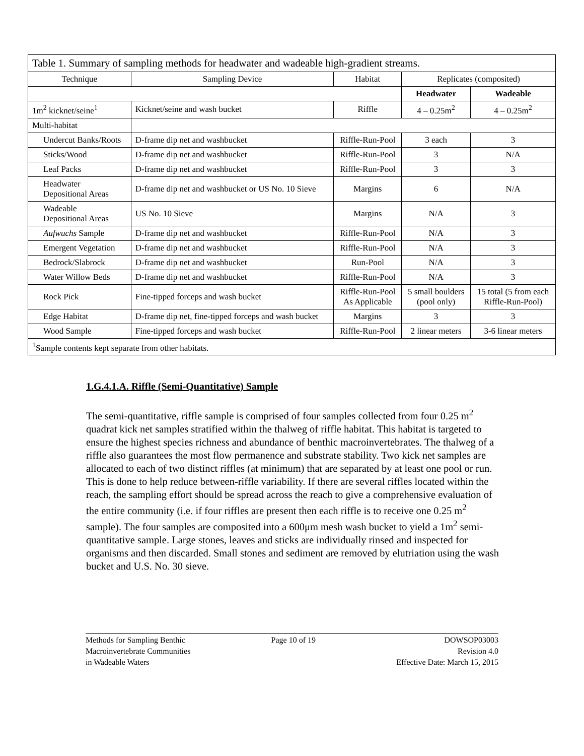| Table 1. Summary of sampling methods for headwater and wadeable high-gradient streams. | | | | |
| Technique | Sampling Device | Habitat | Replicates (composited) | |
| | | | Headwater | Wadeable |
| 1m<sup>2</sup> kicknet/seine<sup>1</sup> | Kicknet/seine and wash bucket | Riffle | 4 – 0.25m<sup>2</sup> | 4 – 0.25m<sup>2</sup> |
| Multi-habitat | | | | |
| Undercut Banks/Roots | D-frame dip net and washbucket | Riffle-Run-Pool | 3 each | 3 |
| Sticks/Wood | D-frame dip net and washbucket | Riffle-Run-Pool | 3 | N/A |
| Leaf Packs | D-frame dip net and washbucket | Riffle-Run-Pool | 3 | 3 |
| Headwater Depositional Areas | D-frame dip net and washbucket or US No. 10 Sieve | Margins | 6 | N/A |
| Wadeable Depositional Areas | US No. 10 Sieve | Margins | N/A | 3 |
| Aufwuchs Sample | D-frame dip net and washbucket | Riffle-Run-Pool | N/A | 3 |
| Emergent Vegetation | D-frame dip net and washbucket | Riffle-Run-Pool | N/A | 3 |
| Bedrock/Slabrock | D-frame dip net and washbucket | Run-Pool | N/A | 3 |
| Water Willow Beds | D-frame dip net and washbucket | Riffle-Run-Pool | N/A | 3 |
| Rock Pick | Fine-tipped forceps and wash bucket | Riffle-Run-Pool As Applicable | 5 small boulders (pool only) | 15 total (5 from each Riffle-Run-Pool) |
| Edge Habitat | D-frame dip net, fine-tipped forceps and wash bucket | Margins | 3 | 3 |
| Wood Sample | Fine-tipped forceps and wash bucket | Riffle-Run-Pool | 2 linear meters | 3-6 linear meters |
| <sup>1</sup> Sample contents kept separate from other habitats. | | | | |
1.G.4.1.A. Riffle (Semi-Quantitative) Sample
The semi-quantitative, riffle sample is comprised of four samples collected from four 0.25 m<sup>2</sup> quadrat kick net samples stratified within the thalweg of riffle habitat. This habitat is targeted to ensure the highest species richness and abundance of benthic macroinvertebrates. The thalweg of a riffle also guarantees the most flow permanence and substrate stability. Two kick net samples are allocated to each of two distinct riffles (at minimum) that are separated by at least one pool or run. This is done to help reduce between-riffle variability. If there are several riffles located within the reach, the sampling effort should be spread across the reach to give a comprehensive evaluation of the entire community (i.e. if four riffles are present then each riffle is to receive one 0.25 m<sup>2</sup> sample). The four samples are composited into a 600μm mesh wash bucket to yield a 1m<sup>2</sup> semi-quantitative sample. Large stones, leaves and sticks are individually rinsed and inspected for organisms and then discarded. Small stones and sediment are removed by elutriation using the wash bucket and U.S. No. 30 sieve.
Methods for Sampling Benthic
Macroinvertebrate Communities
in Wadeable Waters
Page 10 of 19 DOWSOP03003
Revision 4.0
Effective Date: March 15, 2015